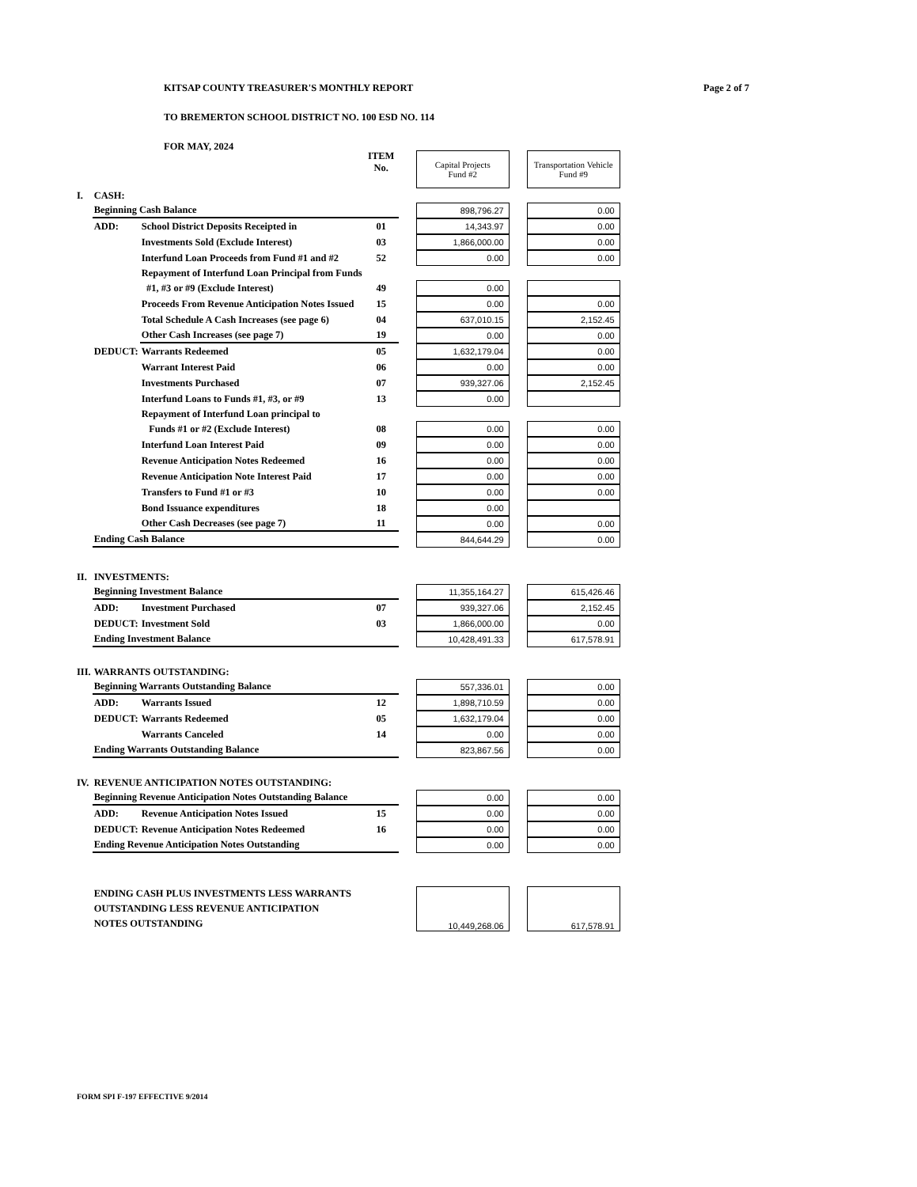KITSAP COUNTY TREASURER'S MONTHLY REPORT Page 2 of 7
TO BREMERTON SCHOOL DISTRICT NO. 100 ESD NO. 114
FOR MAY, 2024
| | | | ITEM No. | | Capital Projects Fund #2 | | Transportation Vehicle Fund #9 |
| I. | CASH: | | | | | | |
| | Beginning Cash Balance | | | | 898,796.27 | | 0.00 |
| | ADD: | School District Deposits Receipted in | 01 | | 14,343.97 | | 0.00 |
| | | Investments Sold (Exclude Interest) | 03 | | 1,866,000.00 | | 0.00 |
| | | Interfund Loan Proceeds from Fund #1 and #2 | 52 | | 0.00 | | 0.00 |
| | | Repayment of Interfund Loan Principal from Funds | | | | | |
| | | #1, #3 or #9 (Exclude Interest) | 49 | | 0.00 | | |
| | | Proceeds From Revenue Anticipation Notes Issued | 15 | | 0.00 | | 0.00 |
| | | Total Schedule A Cash Increases (see page 6) | 04 | | 637,010.15 | | 2,152.45 |
| | | Other Cash Increases (see page 7) | 19 | | 0.00 | | 0.00 |
| | DEDUCT: | Warrants Redeemed | 05 | | 1,632,179.04 | | 0.00 |
| | | Warrant Interest Paid | 06 | | 0.00 | | 0.00 |
| | | Investments Purchased | 07 | | 939,327.06 | | 2,152.45 |
| | | Interfund Loans to Funds #1, #3, or #9 | 13 | | 0.00 | | |
| | | Repayment of Interfund Loan principal to | | | | | |
| | | Funds #1 or #2 (Exclude Interest) | 08 | | 0.00 | | 0.00 |
| | | Interfund Loan Interest Paid | 09 | | 0.00 | | 0.00 |
| | | Revenue Anticipation Notes Redeemed | 16 | | 0.00 | | 0.00 |
| | | Revenue Anticipation Note Interest Paid | 17 | | 0.00 | | 0.00 |
| | | Transfers to Fund #1 or #3 | 10 | | 0.00 | | 0.00 |
| | | Bond Issuance expenditures | 18 | | 0.00 | | |
| | | Other Cash Decreases (see page 7) | 11 | | 0.00 | | 0.00 |
| | Ending Cash Balance | | | | 844,644.29 | | 0.00 |
| II. | INVESTMENTS: | | | | | | |
| | Beginning Investment Balance | | | | 11,355,164.27 | | 615,426.46 |
| | ADD: | Investment Purchased | 07 | | 939,327.06 | | 2,152.45 |
| | DEDUCT: | Investment Sold | 03 | | 1,866,000.00 | | 0.00 |
| | Ending Investment Balance | | | | 10,428,491.33 | | 617,578.91 |
| III. | WARRANTS OUTSTANDING: | | | | | | |
| | Beginning Warrants Outstanding Balance | | | | 557,336.01 | | 0.00 |
| | ADD: | Warrants Issued | 12 | | 1,898,710.59 | | 0.00 |
| | DEDUCT: | Warrants Redeemed | 05 | | 1,632,179.04 | | 0.00 |
| | | Warrants Canceled | 14 | | 0.00 | | 0.00 |
| | Ending Warrants Outstanding Balance | | | | 823,867.56 | | 0.00 |
| IV. | REVENUE ANTICIPATION NOTES OUTSTANDING: | | | | | | |
| | Beginning Revenue Anticipation Notes Outstanding Balance | | | | 0.00 | | 0.00 |
| | ADD: | Revenue Anticipation Notes Issued | 15 | | 0.00 | | 0.00 |
| | DEDUCT: | Revenue Anticipation Notes Redeemed | 16 | | 0.00 | | 0.00 |
| | Ending Revenue Anticipation Notes Outstanding | | | | 0.00 | | 0.00 |
| | ENDING CASH PLUS INVESTMENTS LESS WARRANTS OUTSTANDING LESS REVENUE ANTICIPATION NOTES OUTSTANDING | | | | 10,449,268.06 | | 617,578.91 |
FORM SPI F-197 EFFECTIVE 9/2014